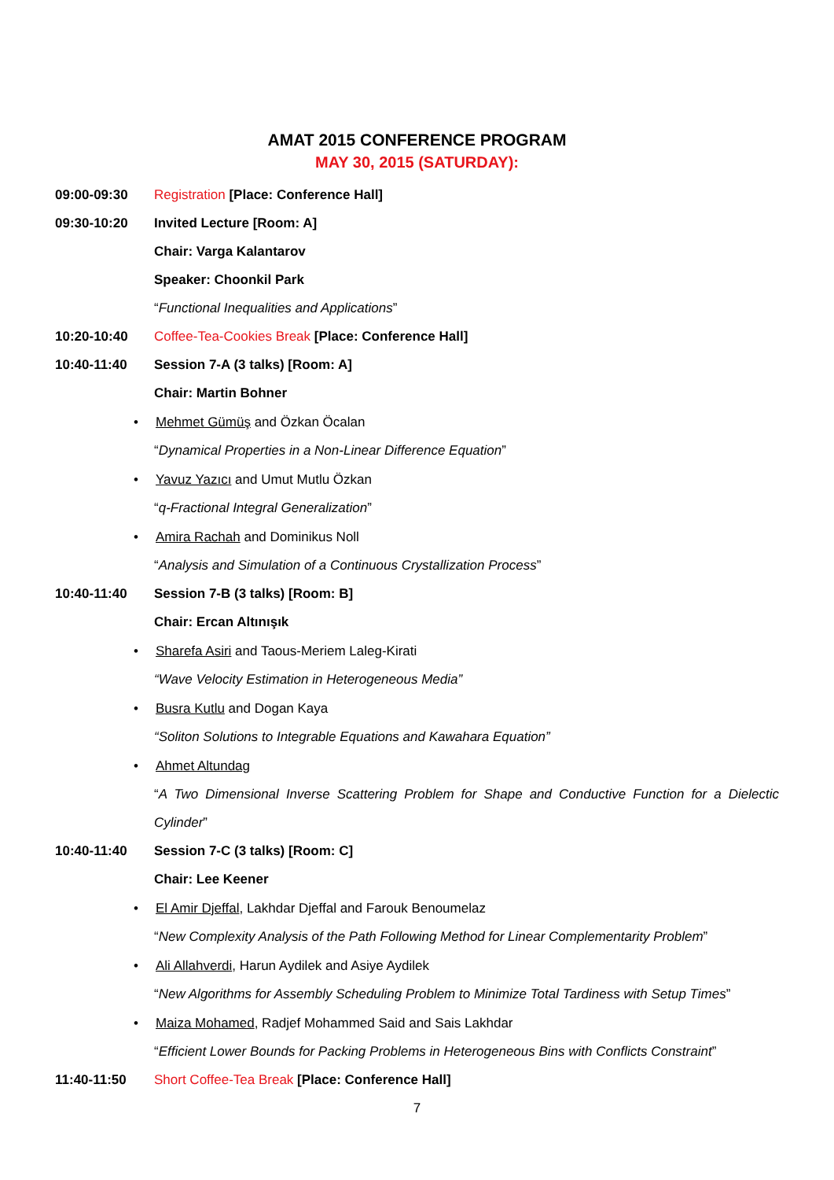AMAT 2015 CONFERENCE PROGRAM
MAY 30, 2015 (SATURDAY):
09:00-09:30
Registration [Place: Conference Hall]
09:30-10:20 Invited Lecture [Room: A]
Chair: Varga Kalantarov
Speaker: Choonkil Park
“Functional Inequalities and Applications”
10:20-10:40
Coffee-Tea-Cookies Break [Place: Conference Hall]
10:40-11:40
Session 7-A (3 talks) [Room: A]
Chair: Martin Bohner
• Mehmet Gümüş and Özkan Öcalan
“Dynamical Properties in a Non-Linear Difference Equation”
•
Yavuz Yazıcı and Umut Mutlu Özkan
“q-Fractional Integral Generalization”
•
Amira Rachah and Dominikus Noll
“Analysis and Simulation of a Continuous Crystallization Process”
10:40-11:40
Session 7-B (3 talks) [Room: B]
Chair: Ercan Altınışık
•
Sharefa Asiri and Taous-Meriem Laleg-Kirati
“Wave Velocity Estimation in Heterogeneous Media”
• Busra Kutlu and Dogan Kaya
“Soliton Solutions to Integrable Equations and Kawahara Equation”
• Ahmet Altundag
“A Two Dimensional Inverse Scattering Problem for Shape and Conductive Function for a Dielectic Cylinder”
10:40-11:40
Session 7-C (3 talks) [Room: C]
Chair: Lee Keener
•
El Amir Djeffal, Lakhdar Djeffal and Farouk Benoumelaz
“New Complexity Analysis of the Path Following Method for Linear Complementarity Problem”
•
Ali Allahverdi, Harun Aydilek and Asiye Aydilek
“New Algorithms for Assembly Scheduling Problem to Minimize Total Tardiness with Setup Times”
•
Maiza Mohamed, Radjef Mohammed Said and Sais Lakhdar
“Efficient Lower Bounds for Packing Problems in Heterogeneous Bins with Conflicts Constraint”
11:40-11:50
Short Coffee-Tea Break [Place: Conference Hall]
7